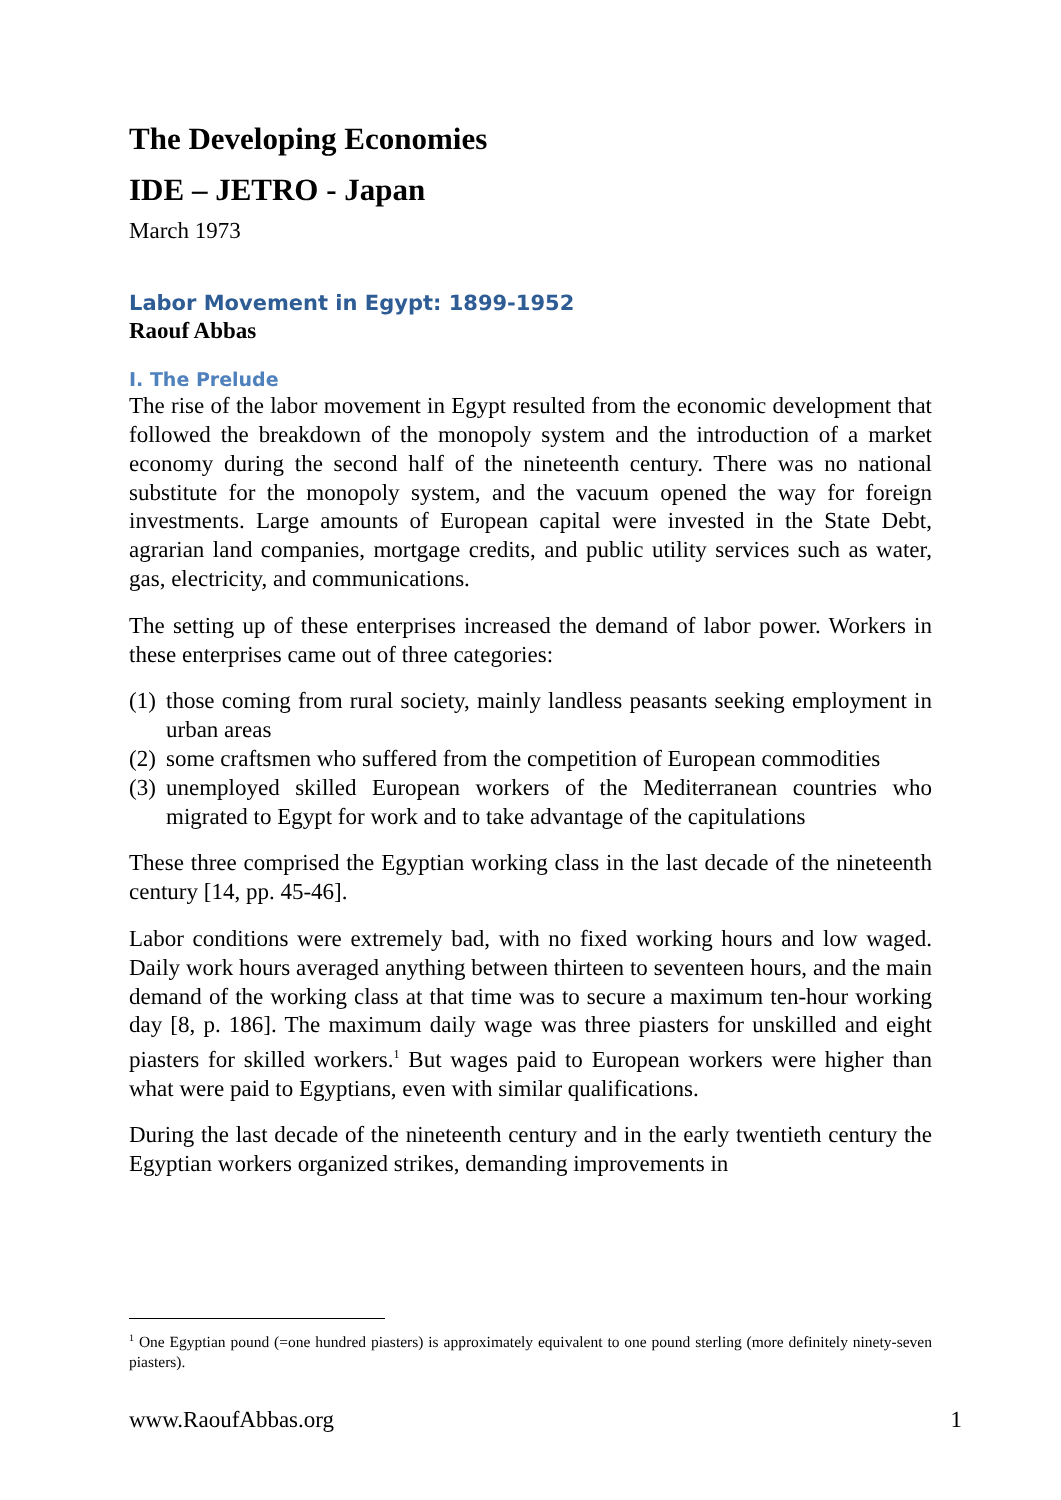The Developing Economies
IDE – JETRO - Japan
March 1973
Labor Movement in Egypt: 1899-1952
Raouf Abbas
I. The Prelude
The rise of the labor movement in Egypt resulted from the economic development that followed the breakdown of the monopoly system and the introduction of a market economy during the second half of the nineteenth century. There was no national substitute for the monopoly system, and the vacuum opened the way for foreign investments. Large amounts of European capital were invested in the State Debt, agrarian land companies, mortgage credits, and public utility services such as water, gas, electricity, and communications.
The setting up of these enterprises increased the demand of labor power. Workers in these enterprises came out of three categories:
(1) those coming from rural society, mainly landless peasants seeking employment in urban areas
(2) some craftsmen who suffered from the competition of European commodities
(3) unemployed skilled European workers of the Mediterranean countries who migrated to Egypt for work and to take advantage of the capitulations
These three comprised the Egyptian working class in the last decade of the nineteenth century [14, pp. 45-46].
Labor conditions were extremely bad, with no fixed working hours and low waged. Daily work hours averaged anything between thirteen to seventeen hours, and the main demand of the working class at that time was to secure a maximum ten-hour working day [8, p. 186]. The maximum daily wage was three piasters for unskilled and eight piasters for skilled workers.<sup>1</sup> But wages paid to European workers were higher than what were paid to Egyptians, even with similar qualifications.
During the last decade of the nineteenth century and in the early twentieth century the Egyptian workers organized strikes, demanding improvements in
<sup>1</sup> One Egyptian pound (=one hundred piasters) is approximately equivalent to one pound sterling (more definitely ninety-seven piasters).
www.RaoufAbbas.org 1